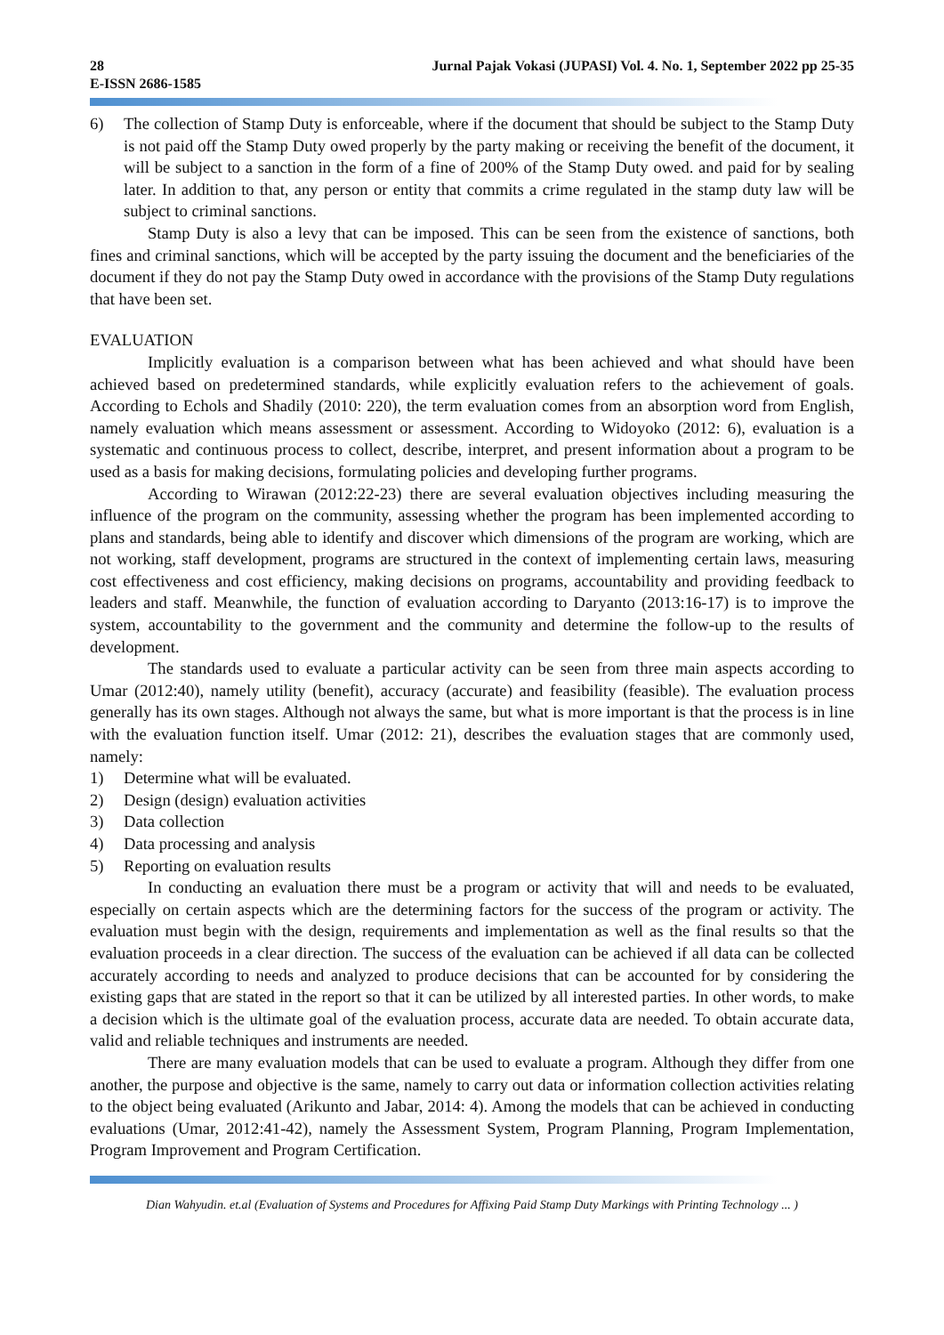28 Jurnal Pajak Vokasi (JUPASI) Vol. 4. No. 1, September 2022 pp 25-35
E-ISSN 2686-1585
6) The collection of Stamp Duty is enforceable, where if the document that should be subject to the Stamp Duty is not paid off the Stamp Duty owed properly by the party making or receiving the benefit of the document, it will be subject to a sanction in the form of a fine of 200% of the Stamp Duty owed. and paid for by sealing later. In addition to that, any person or entity that commits a crime regulated in the stamp duty law will be subject to criminal sanctions.
Stamp Duty is also a levy that can be imposed. This can be seen from the existence of sanctions, both fines and criminal sanctions, which will be accepted by the party issuing the document and the beneficiaries of the document if they do not pay the Stamp Duty owed in accordance with the provisions of the Stamp Duty regulations that have been set.
EVALUATION
Implicitly evaluation is a comparison between what has been achieved and what should have been achieved based on predetermined standards, while explicitly evaluation refers to the achievement of goals. According to Echols and Shadily (2010: 220), the term evaluation comes from an absorption word from English, namely evaluation which means assessment or assessment. According to Widoyoko (2012: 6), evaluation is a systematic and continuous process to collect, describe, interpret, and present information about a program to be used as a basis for making decisions, formulating policies and developing further programs.
According to Wirawan (2012:22-23) there are several evaluation objectives including measuring the influence of the program on the community, assessing whether the program has been implemented according to plans and standards, being able to identify and discover which dimensions of the program are working, which are not working, staff development, programs are structured in the context of implementing certain laws, measuring cost effectiveness and cost efficiency, making decisions on programs, accountability and providing feedback to leaders and staff. Meanwhile, the function of evaluation according to Daryanto (2013:16-17) is to improve the system, accountability to the government and the community and determine the follow-up to the results of development.
The standards used to evaluate a particular activity can be seen from three main aspects according to Umar (2012:40), namely utility (benefit), accuracy (accurate) and feasibility (feasible). The evaluation process generally has its own stages. Although not always the same, but what is more important is that the process is in line with the evaluation function itself. Umar (2012: 21), describes the evaluation stages that are commonly used, namely:
1) Determine what will be evaluated.
2) Design (design) evaluation activities
3) Data collection
4) Data processing and analysis
5) Reporting on evaluation results
In conducting an evaluation there must be a program or activity that will and needs to be evaluated, especially on certain aspects which are the determining factors for the success of the program or activity. The evaluation must begin with the design, requirements and implementation as well as the final results so that the evaluation proceeds in a clear direction. The success of the evaluation can be achieved if all data can be collected accurately according to needs and analyzed to produce decisions that can be accounted for by considering the existing gaps that are stated in the report so that it can be utilized by all interested parties. In other words, to make a decision which is the ultimate goal of the evaluation process, accurate data are needed. To obtain accurate data, valid and reliable techniques and instruments are needed.
There are many evaluation models that can be used to evaluate a program. Although they differ from one another, the purpose and objective is the same, namely to carry out data or information collection activities relating to the object being evaluated (Arikunto and Jabar, 2014: 4). Among the models that can be achieved in conducting evaluations (Umar, 2012:41-42), namely the Assessment System, Program Planning, Program Implementation, Program Improvement and Program Certification.
Dian Wahyudin. et.al (Evaluation of Systems and Procedures for Affixing Paid Stamp Duty Markings with Printing Technology ... )